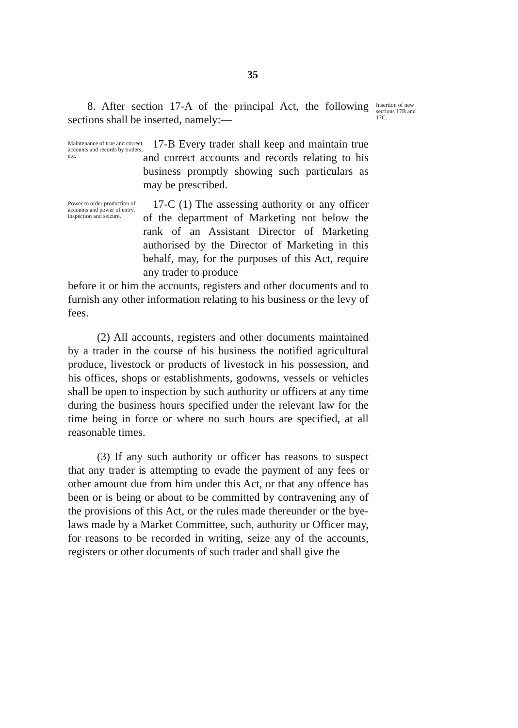35
Insertion of new sections 17B and 17C.
8. After section 17-A of the principal Act, the following sections shall be inserted, namely:—
Maintenance of true and correct accounts and records by traders, etc.
17-B Every trader shall keep and maintain true and correct accounts and records relating to his business promptly showing such particulars as may be prescribed.
Power to order production of accounts and power of entry, inspection and seizure.
17-C (1) The assessing authority or any officer of the department of Marketing not below the rank of an Assistant Director of Marketing authorised by the Director of Marketing in this behalf, may, for the purposes of this Act, require any trader to produce
before it or him the accounts, registers and other documents and to furnish any other information relating to his business or the levy of fees.
(2) All accounts, registers and other documents maintained by a trader in the course of his business the notified agricultural produce, livestock or products of livestock in his possession, and his offices, shops or establishments, godowns, vessels or vehicles shall be open to inspection by such authority or officers at any time during the business hours specified under the relevant law for the time being in force or where no such hours are specified, at all reasonable times.
(3) If any such authority or officer has reasons to suspect that any trader is attempting to evade the payment of any fees or other amount due from him under this Act, or that any offence has been or is being or about to be committed by contravening any of the provisions of this Act, or the rules made thereunder or the bye-laws made by a Market Committee, such, authority or Officer may, for reasons to be recorded in writing, seize any of the accounts, registers or other documents of such trader and shall give the